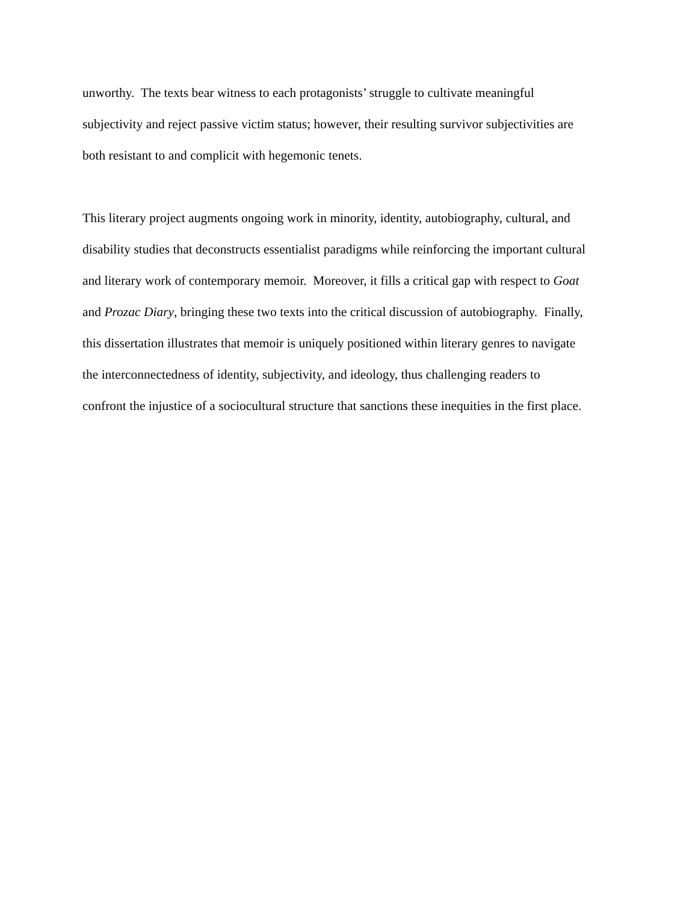unworthy. The texts bear witness to each protagonists’ struggle to cultivate meaningful
subjectivity and reject passive victim status; however, their resulting survivor subjectivities are
both resistant to and complicit with hegemonic tenets.
This literary project augments ongoing work in minority, identity, autobiography, cultural, and
disability studies that deconstructs essentialist paradigms while reinforcing the important cultural
and literary work of contemporary memoir. Moreover, it fills a critical gap with respect to Goat
and Prozac Diary, bringing these two texts into the critical discussion of autobiography. Finally,
this dissertation illustrates that memoir is uniquely positioned within literary genres to navigate
the interconnectedness of identity, subjectivity, and ideology, thus challenging readers to
confront the injustice of a sociocultural structure that sanctions these inequities in the first place.